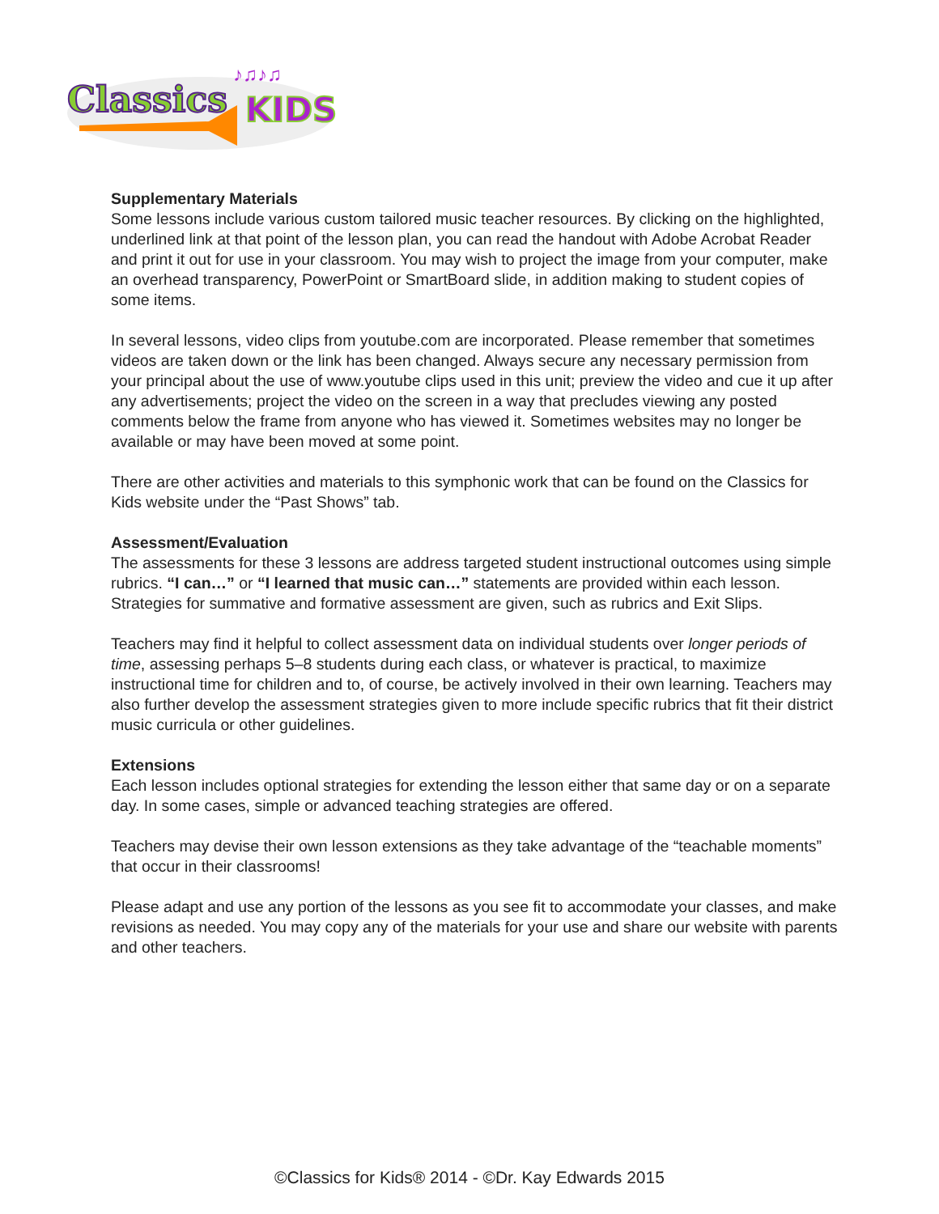Classics
KIDS
♪♫♪♫
Supplementary Materials
Some lessons include various custom tailored music teacher resources. By clicking on the highlighted, underlined link at that point of the lesson plan, you can read the handout with Adobe Acrobat Reader and print it out for use in your classroom. You may wish to project the image from your computer, make an overhead transparency, PowerPoint or SmartBoard slide, in addition making to student copies of some items.
In several lessons, video clips from youtube.com are incorporated. Please remember that sometimes videos are taken down or the link has been changed. Always secure any necessary permission from your principal about the use of www.youtube clips used in this unit; preview the video and cue it up after any advertisements; project the video on the screen in a way that precludes viewing any posted comments below the frame from anyone who has viewed it. Sometimes websites may no longer be available or may have been moved at some point.
There are other activities and materials to this symphonic work that can be found on the Classics for Kids website under the “Past Shows” tab.
Assessment/Evaluation
The assessments for these 3 lessons are address targeted student instructional outcomes using simple rubrics. “I can…” or “I learned that music can…” statements are provided within each lesson. Strategies for summative and formative assessment are given, such as rubrics and Exit Slips.
Teachers may find it helpful to collect assessment data on individual students over longer periods of time, assessing perhaps 5–8 students during each class, or whatever is practical, to maximize instructional time for children and to, of course, be actively involved in their own learning. Teachers may also further develop the assessment strategies given to more include specific rubrics that fit their district music curricula or other guidelines.
Extensions
Each lesson includes optional strategies for extending the lesson either that same day or on a separate day. In some cases, simple or advanced teaching strategies are offered.
Teachers may devise their own lesson extensions as they take advantage of the “teachable moments” that occur in their classrooms!
Please adapt and use any portion of the lessons as you see fit to accommodate your classes, and make revisions as needed. You may copy any of the materials for your use and share our website with parents and other teachers.
©Classics for Kids® 2014 - ©Dr. Kay Edwards 2015